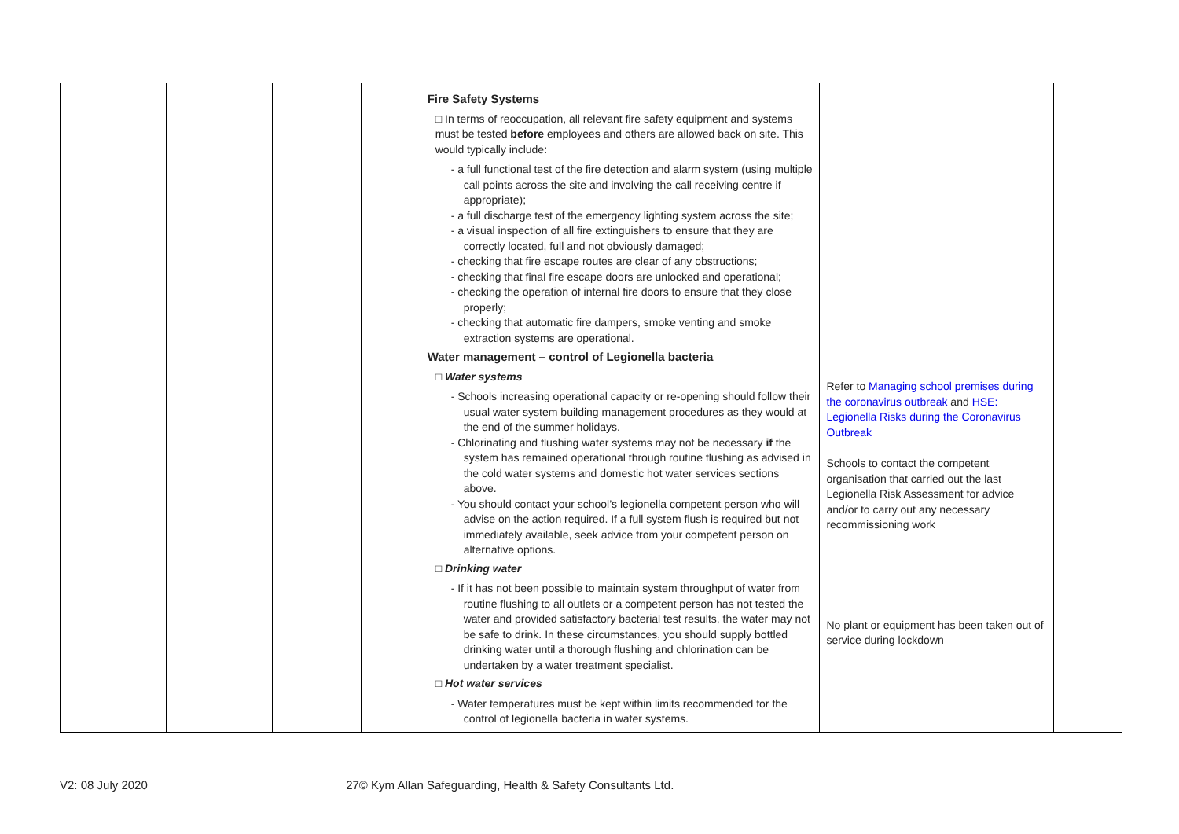| | | | | Fire Safety Systems □ In terms of reoccupation, all relevant fire safety equipment and systems must be tested before employees and others are allowed back on site. This would typically include: - a full functional test of the fire detection and alarm system (using multiple call points across the site and involving the call receiving centre if appropriate); - a full discharge test of the emergency lighting system across the site; - a visual inspection of all fire extinguishers to ensure that they are correctly located, full and not obviously damaged; - checking that fire escape routes are clear of any obstructions; - checking that final fire escape doors are unlocked and operational; - checking the operation of internal fire doors to ensure that they close properly; - checking that automatic fire dampers, smoke venting and smoke extraction systems are operational. Water management – control of Legionella bacteria □ Water systems - Schools increasing operational capacity or re-opening should follow their usual water system building management procedures as they would at the end of the summer holidays. - Chlorinating and flushing water systems may not be necessary if the system has remained operational through routine flushing as advised in the cold water systems and domestic hot water services sections above. - You should contact your school’s legionella competent person who will advise on the action required. If a full system flush is required but not immediately available, seek advice from your competent person on alternative options. □ Drinking water - If it has not been possible to maintain system throughput of water from routine flushing to all outlets or a competent person has not tested the water and provided satisfactory bacterial test results, the water may not be safe to drink. In these circumstances, you should supply bottled drinking water until a thorough flushing and chlorination can be undertaken by a water treatment specialist. □ Hot water services - Water temperatures must be kept within limits recommended for the control of legionella bacteria in water systems. | Refer to Managing school premises during the coronavirus outbreak and HSE: Legionella Risks during the Coronavirus Outbreak Schools to contact the competent organisation that carried out the last Legionella Risk Assessment for advice and/or to carry out any necessary recommissioning work No plant or equipment has been taken out of service during lockdown | |
V2: 08 July 2020 27© Kym Allan Safeguarding, Health & Safety Consultants Ltd.